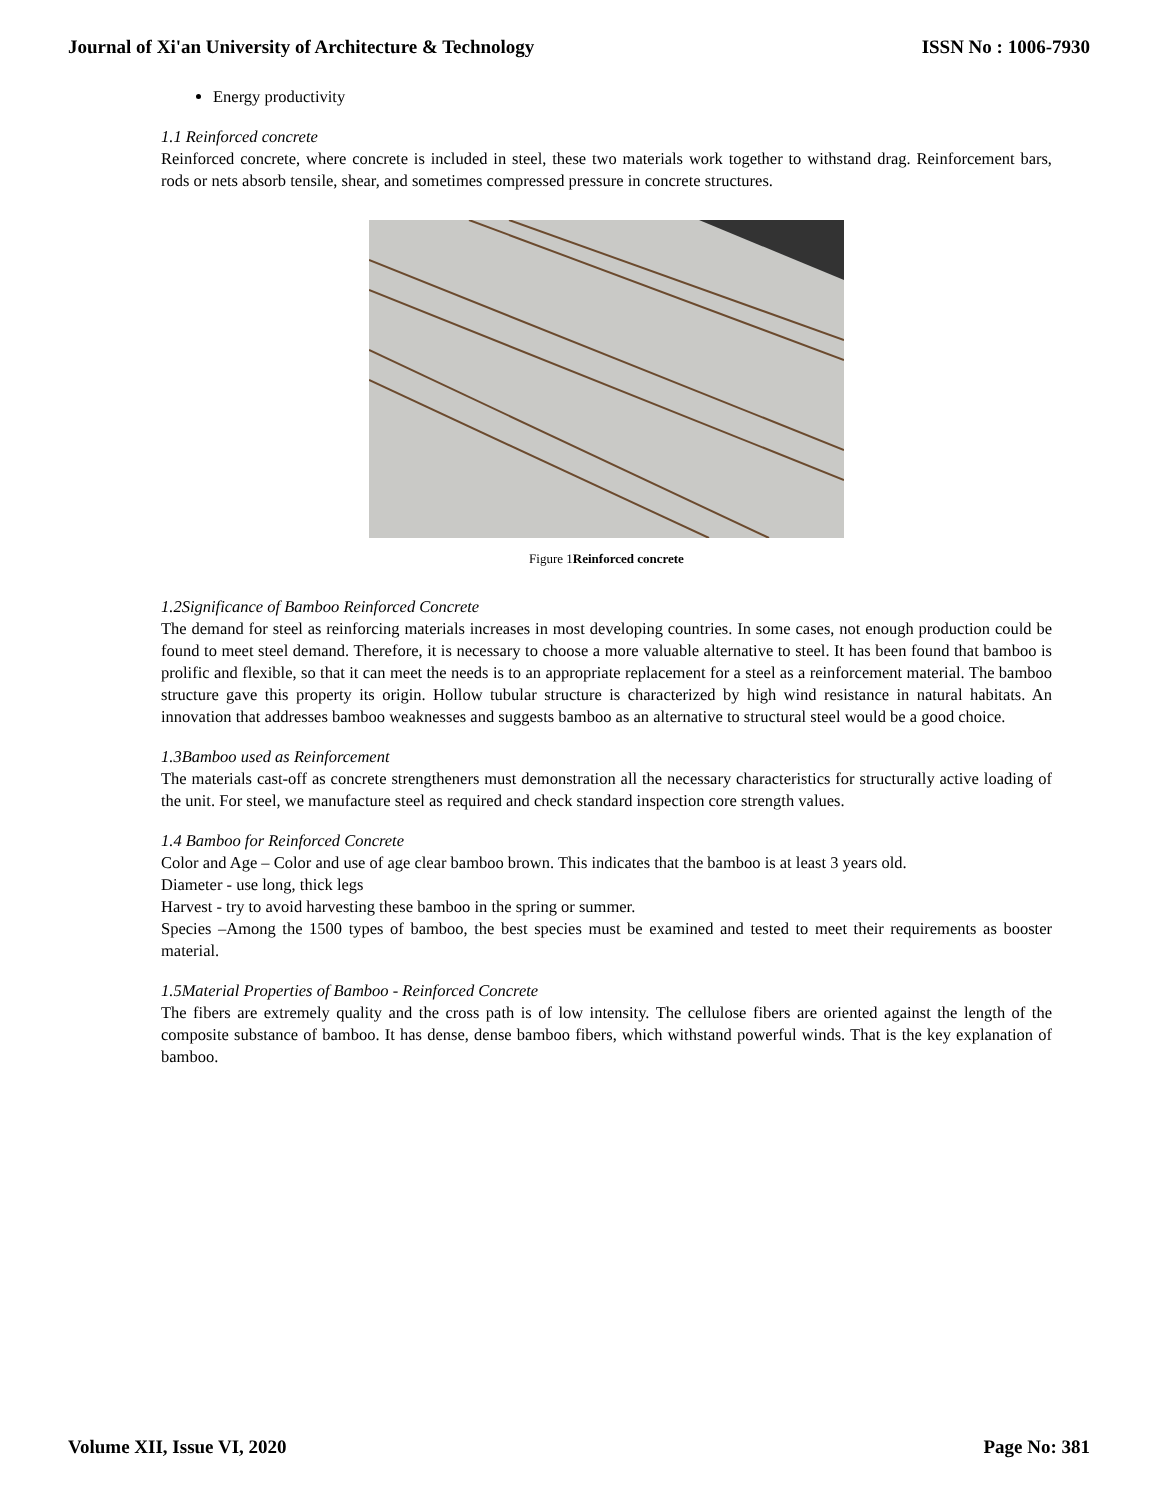Journal of Xi'an University of Architecture & Technology ISSN No : 1006-7930
Energy productivity
1.1 Reinforced concrete
Reinforced concrete, where concrete is included in steel, these two materials work together to withstand drag. Reinforcement bars, rods or nets absorb tensile, shear, and sometimes compressed pressure in concrete structures.
Figure 1Reinforced concrete
1.2Significance of Bamboo Reinforced Concrete
The demand for steel as reinforcing materials increases in most developing countries. In some cases, not enough production could be found to meet steel demand. Therefore, it is necessary to choose a more valuable alternative to steel. It has been found that bamboo is prolific and flexible, so that it can meet the needs is to an appropriate replacement for a steel as a reinforcement material. The bamboo structure gave this property its origin. Hollow tubular structure is characterized by high wind resistance in natural habitats. An innovation that addresses bamboo weaknesses and suggests bamboo as an alternative to structural steel would be a good choice.
1.3Bamboo used as Reinforcement
The materials cast-off as concrete strengtheners must demonstration all the necessary characteristics for structurally active loading of the unit. For steel, we manufacture steel as required and check standard inspection core strength values.
1.4 Bamboo for Reinforced Concrete
Color and Age – Color and use of age clear bamboo brown. This indicates that the bamboo is at least 3 years old.
Diameter - use long, thick legs
Harvest - try to avoid harvesting these bamboo in the spring or summer.
Species –Among the 1500 types of bamboo, the best species must be examined and tested to meet their requirements as booster material.
1.5Material Properties of Bamboo - Reinforced Concrete
The fibers are extremely quality and the cross path is of low intensity. The cellulose fibers are oriented against the length of the composite substance of bamboo. It has dense, dense bamboo fibers, which withstand powerful winds. That is the key explanation of bamboo.
Volume XII, Issue VI, 2020 Page No: 381